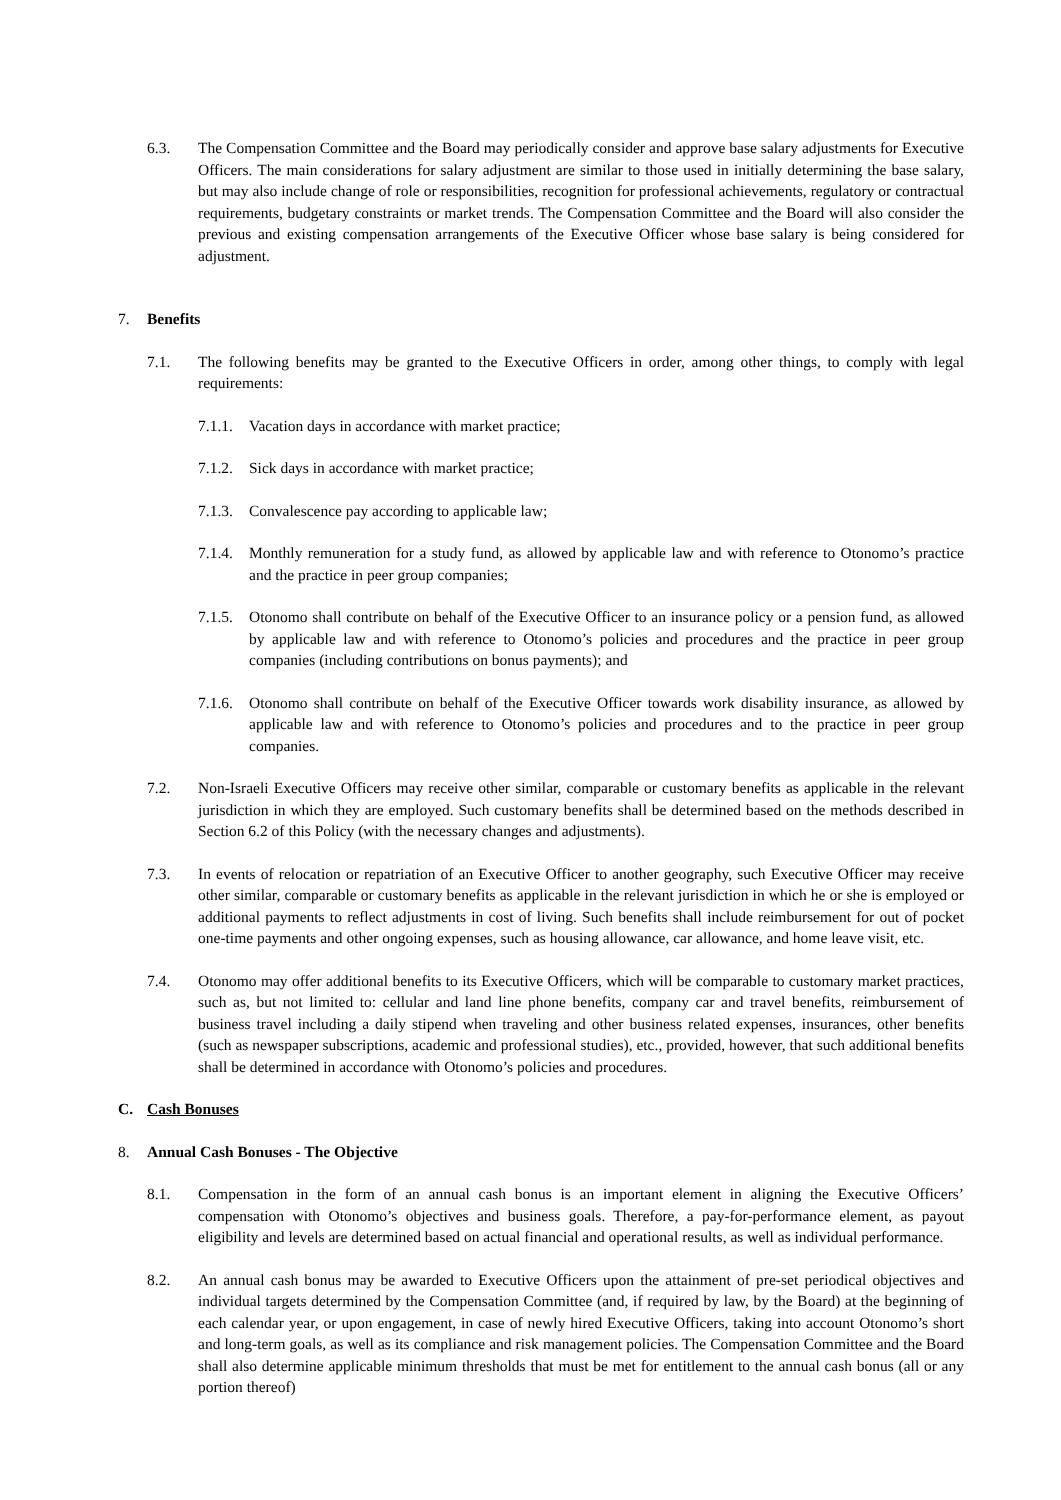6.3. The Compensation Committee and the Board may periodically consider and approve base salary adjustments for Executive Officers. The main considerations for salary adjustment are similar to those used in initially determining the base salary, but may also include change of role or responsibilities, recognition for professional achievements, regulatory or contractual requirements, budgetary constraints or market trends. The Compensation Committee and the Board will also consider the previous and existing compensation arrangements of the Executive Officer whose base salary is being considered for adjustment.
7. Benefits
7.1. The following benefits may be granted to the Executive Officers in order, among other things, to comply with legal requirements:
7.1.1. Vacation days in accordance with market practice;
7.1.2. Sick days in accordance with market practice;
7.1.3. Convalescence pay according to applicable law;
7.1.4. Monthly remuneration for a study fund, as allowed by applicable law and with reference to Otonomo’s practice and the practice in peer group companies;
7.1.5. Otonomo shall contribute on behalf of the Executive Officer to an insurance policy or a pension fund, as allowed by applicable law and with reference to Otonomo’s policies and procedures and the practice in peer group companies (including contributions on bonus payments); and
7.1.6. Otonomo shall contribute on behalf of the Executive Officer towards work disability insurance, as allowed by applicable law and with reference to Otonomo’s policies and procedures and to the practice in peer group companies.
7.2. Non-Israeli Executive Officers may receive other similar, comparable or customary benefits as applicable in the relevant jurisdiction in which they are employed. Such customary benefits shall be determined based on the methods described in Section 6.2 of this Policy (with the necessary changes and adjustments).
7.3. In events of relocation or repatriation of an Executive Officer to another geography, such Executive Officer may receive other similar, comparable or customary benefits as applicable in the relevant jurisdiction in which he or she is employed or additional payments to reflect adjustments in cost of living. Such benefits shall include reimbursement for out of pocket one-time payments and other ongoing expenses, such as housing allowance, car allowance, and home leave visit, etc.
7.4. Otonomo may offer additional benefits to its Executive Officers, which will be comparable to customary market practices, such as, but not limited to: cellular and land line phone benefits, company car and travel benefits, reimbursement of business travel including a daily stipend when traveling and other business related expenses, insurances, other benefits (such as newspaper subscriptions, academic and professional studies), etc., provided, however, that such additional benefits shall be determined in accordance with Otonomo’s policies and procedures.
C. Cash Bonuses
8. Annual Cash Bonuses - The Objective
8.1. Compensation in the form of an annual cash bonus is an important element in aligning the Executive Officers’ compensation with Otonomo’s objectives and business goals. Therefore, a pay-for-performance element, as payout eligibility and levels are determined based on actual financial and operational results, as well as individual performance.
8.2. An annual cash bonus may be awarded to Executive Officers upon the attainment of pre-set periodical objectives and individual targets determined by the Compensation Committee (and, if required by law, by the Board) at the beginning of each calendar year, or upon engagement, in case of newly hired Executive Officers, taking into account Otonomo’s short and long-term goals, as well as its compliance and risk management policies. The Compensation Committee and the Board shall also determine applicable minimum thresholds that must be met for entitlement to the annual cash bonus (all or any portion thereof)